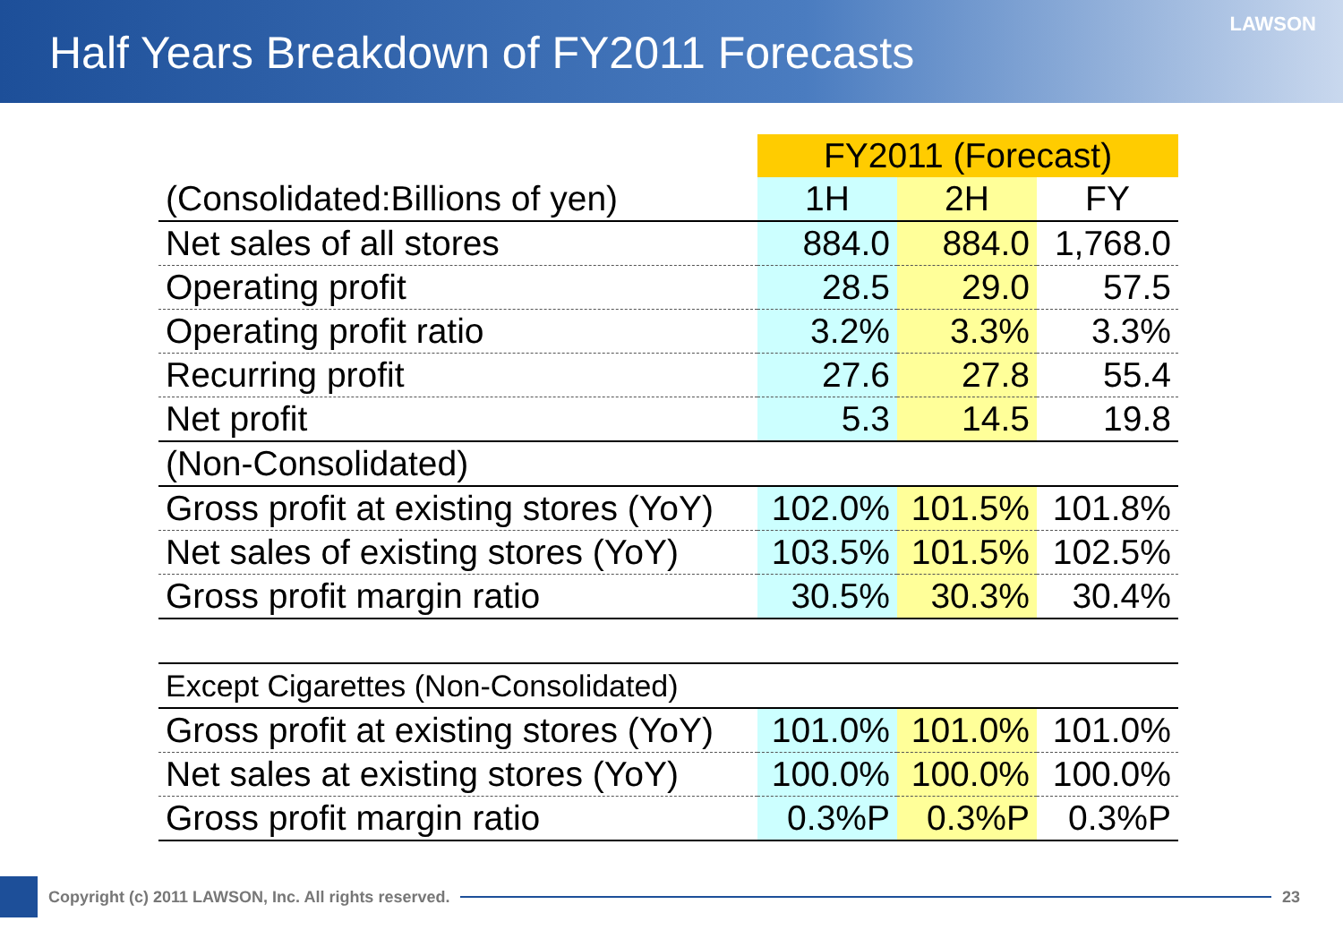Half Years Breakdown of FY2011 Forecasts
LAWSON
| | FY2011 (Forecast) | | |
| (Consolidated:Billions of yen) | 1H | 2H | FY |
| Net sales of all stores | 884.0 | 884.0 | 1,768.0 |
| Operating profit | 28.5 | 29.0 | 57.5 |
| Operating profit ratio | 3.2% | 3.3% | 3.3% |
| Recurring profit | 27.6 | 27.8 | 55.4 |
| Net profit | 5.3 | 14.5 | 19.8 |
| (Non-Consolidated) | | | |
| Gross profit at existing stores (YoY) | 102.0% | 101.5% | 101.8% |
| Net sales of existing stores (YoY) | 103.5% | 101.5% | 102.5% |
| Gross profit margin ratio | 30.5% | 30.3% | 30.4% |
| Except Cigarettes (Non-Consolidated) | | | |
| Gross profit at existing stores (YoY) | 101.0% | 101.0% | 101.0% |
| Net sales at existing stores (YoY) | 100.0% | 100.0% | 100.0% |
| Gross profit margin ratio | 0.3%P | 0.3%P | 0.3%P |
Copyright (c) 2011 LAWSON, Inc. All rights reserved.
23